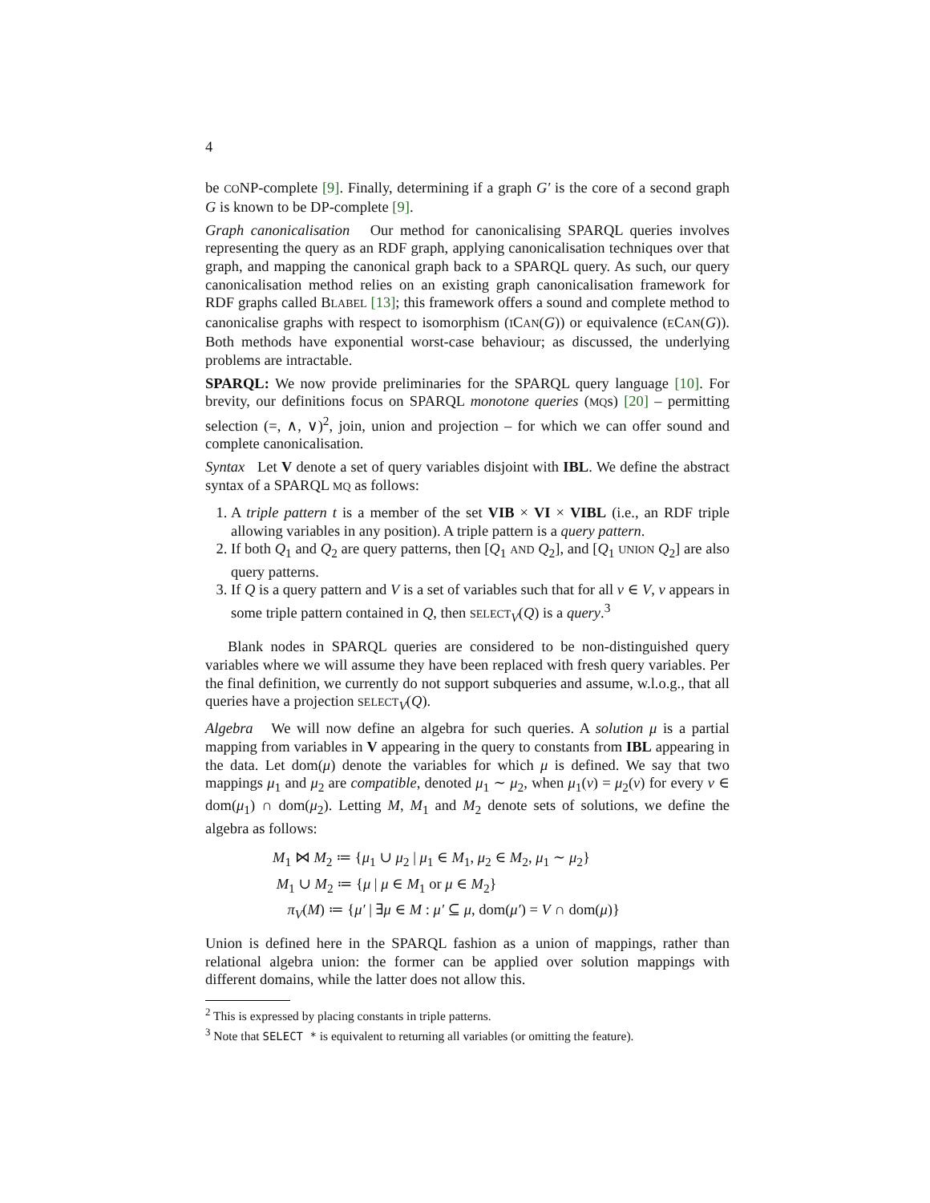4
be CONP-complete [9]. Finally, determining if a graph G′ is the core of a second graph G is known to be DP-complete [9].
Graph canonicalisation Our method for canonicalising SPARQL queries involves representing the query as an RDF graph, applying canonicalisation techniques over that graph, and mapping the canonical graph back to a SPARQL query. As such, our query canonicalisation method relies on an existing graph canonicalisation framework for RDF graphs called BLABEL [13]; this framework offers a sound and complete method to canonicalise graphs with respect to isomorphism (ICAN(G)) or equivalence (ECAN(G)). Both methods have exponential worst-case behaviour; as discussed, the underlying problems are intractable.
SPARQL: We now provide preliminaries for the SPARQL query language [10]. For brevity, our definitions focus on SPARQL monotone queries (MQs) [20] – permitting selection (=, ∧, ∨)<sup>2</sup>, join, union and projection – for which we can offer sound and complete canonicalisation.
Syntax Let V denote a set of query variables disjoint with IBL. We define the abstract syntax of a SPARQL MQ as follows:
1. A triple pattern t is a member of the set VIB × VI × VIBL (i.e., an RDF triple allowing variables in any position). A triple pattern is a query pattern.
2. If both Q<sub>1</sub> and Q<sub>2</sub> are query patterns, then [Q<sub>1</sub> AND Q<sub>2</sub>], and [Q<sub>1</sub> UNION Q<sub>2</sub>] are also query patterns.
3. If Q is a query pattern and V is a set of variables such that for all v ∈ V, v appears in some triple pattern contained in Q, then SELECT<sub>V</sub>(Q) is a query.<sup>3</sup>
Blank nodes in SPARQL queries are considered to be non-distinguished query variables where we will assume they have been replaced with fresh query variables. Per the final definition, we currently do not support subqueries and assume, w.l.o.g., that all queries have a projection SELECT<sub>V</sub>(Q).
Algebra We will now define an algebra for such queries. A solution μ is a partial mapping from variables in V appearing in the query to constants from IBL appearing in the data. Let dom(μ) denote the variables for which μ is defined. We say that two mappings μ<sub>1</sub> and μ<sub>2</sub> are compatible, denoted μ<sub>1</sub> ∼ μ<sub>2</sub>, when μ<sub>1</sub>(v) = μ<sub>2</sub>(v) for every v ∈ dom(μ<sub>1</sub>) ∩ dom(μ<sub>2</sub>). Letting M, M<sub>1</sub> and M<sub>2</sub> denote sets of solutions, we define the algebra as follows:
M<sub>1</sub> ⋈ M<sub>2</sub> ≔ {μ<sub>1</sub> ∪ μ<sub>2</sub> | μ<sub>1</sub> ∈ M<sub>1</sub>, μ<sub>2</sub> ∈ M<sub>2</sub>, μ<sub>1</sub> ∼ μ<sub>2</sub>}
M<sub>1</sub> ∪ M<sub>2</sub> ≔ {μ | μ ∈ M<sub>1</sub> or μ ∈ M<sub>2</sub>}
π<sub>V</sub>(M) ≔ {μ′ | ∃μ ∈ M : μ′ ⊆ μ, dom(μ′) = V ∩ dom(μ)}
Union is defined here in the SPARQL fashion as a union of mappings, rather than relational algebra union: the former can be applied over solution mappings with different domains, while the latter does not allow this.
<sup>2</sup> This is expressed by placing constants in triple patterns.
<sup>3</sup> Note that SELECT * is equivalent to returning all variables (or omitting the feature).